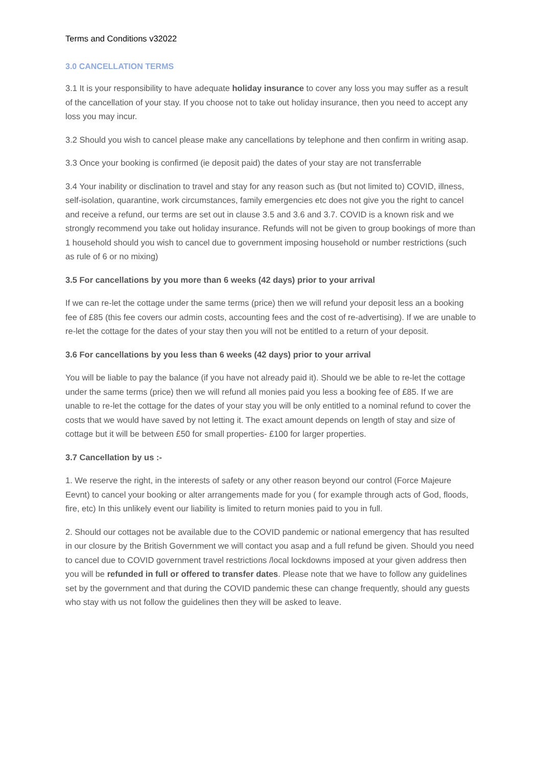Terms and Conditions v32022
3.0 CANCELLATION TERMS
3.1 It is your responsibility to have adequate holiday insurance to cover any loss you may suffer as a result of the cancellation of your stay. If you choose not to take out holiday insurance, then you need to accept any loss you may incur.
3.2 Should you wish to cancel please make any cancellations by telephone and then confirm in writing asap.
3.3 Once your booking is confirmed (ie deposit paid) the dates of your stay are not transferrable
3.4 Your inability or disclination to travel and stay for any reason such as (but not limited to) COVID, illness, self-isolation, quarantine, work circumstances, family emergencies etc does not give you the right to cancel and receive a refund, our terms are set out in clause 3.5 and 3.6 and 3.7. COVID is a known risk and we strongly recommend you take out holiday insurance. Refunds will not be given to group bookings of more than 1 household should you wish to cancel due to government imposing household or number restrictions (such as rule of 6 or no mixing)
3.5 For cancellations by you more than 6 weeks (42 days) prior to your arrival
If we can re-let the cottage under the same terms (price) then we will refund your deposit less an a booking fee of £85 (this fee covers our admin costs, accounting fees and the cost of re-advertising). If we are unable to re-let the cottage for the dates of your stay then you will not be entitled to a return of your deposit.
3.6 For cancellations by you less than 6 weeks (42 days) prior to your arrival
You will be liable to pay the balance (if you have not already paid it). Should we be able to re-let the cottage under the same terms (price) then we will refund all monies paid you less a booking fee of £85. If we are unable to re-let the cottage for the dates of your stay you will be only entitled to a nominal refund to cover the costs that we would have saved by not letting it. The exact amount depends on length of stay and size of cottage but it will be between £50 for small properties- £100 for larger properties.
3.7 Cancellation by us :-
1. We reserve the right, in the interests of safety or any other reason beyond our control (Force Majeure Eevnt) to cancel your booking or alter arrangements made for you ( for example through acts of God, floods, fire, etc) In this unlikely event our liability is limited to return monies paid to you in full.
2. Should our cottages not be available due to the COVID pandemic or national emergency that has resulted in our closure by the British Government we will contact you asap and a full refund be given. Should you need to cancel due to COVID government travel restrictions /local lockdowns imposed at your given address then you will be refunded in full or offered to transfer dates. Please note that we have to follow any guidelines set by the government and that during the COVID pandemic these can change frequently, should any guests who stay with us not follow the guidelines then they will be asked to leave.